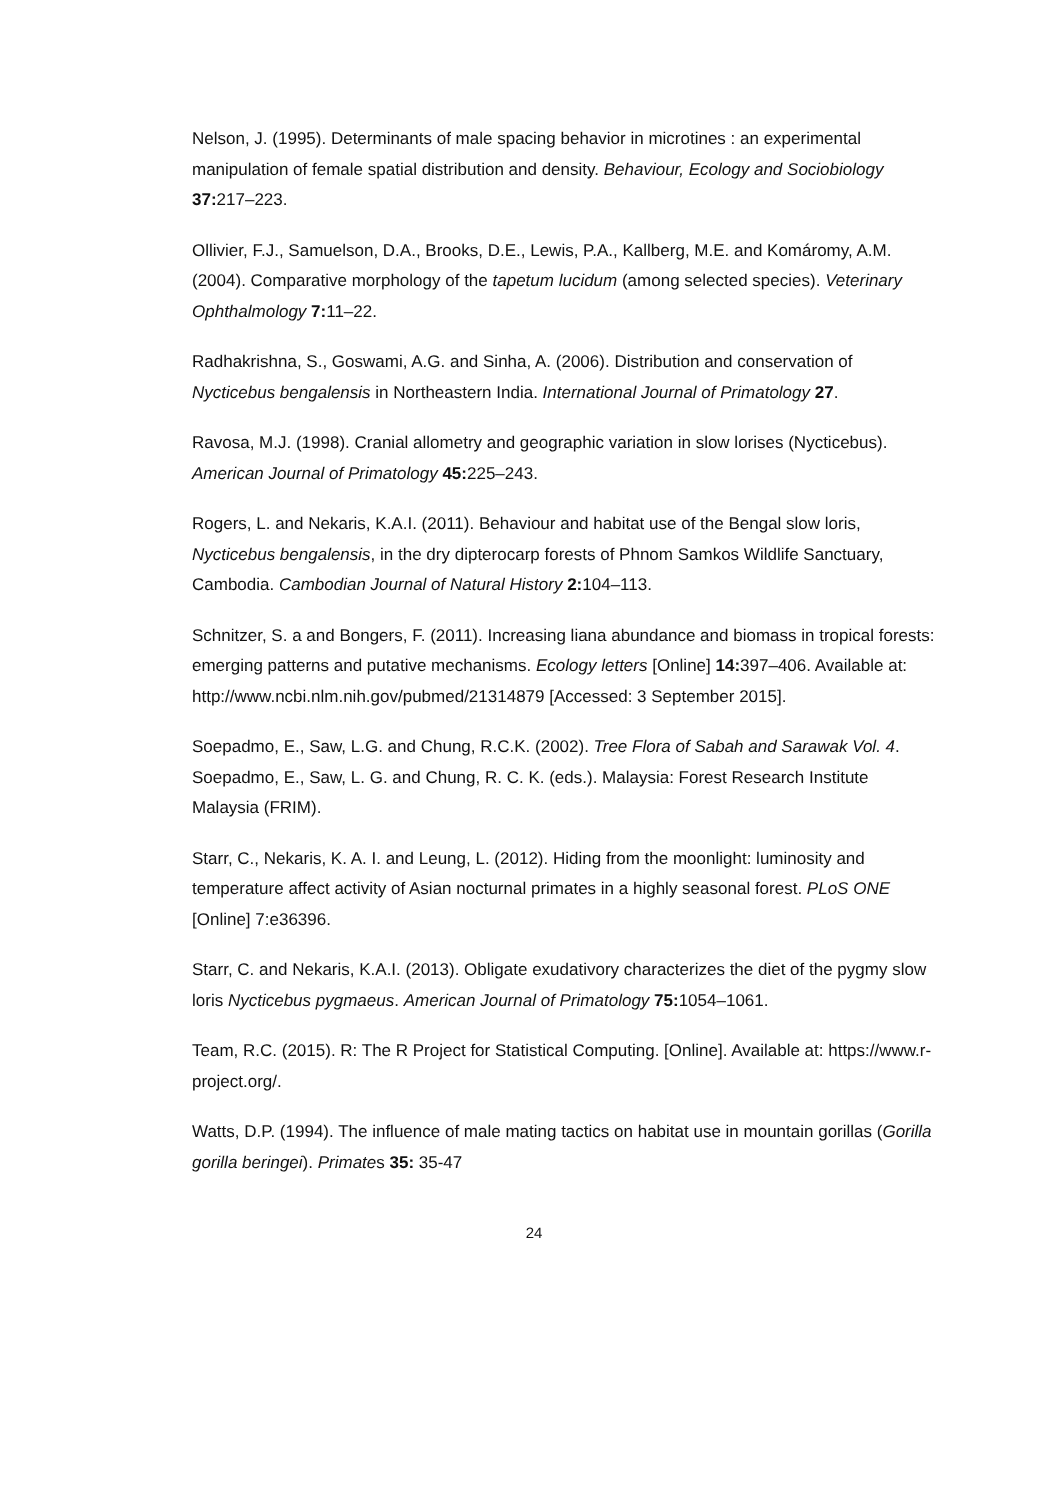Nelson, J. (1995). Determinants of male spacing behavior in microtines : an experimental manipulation of female spatial distribution and density. Behaviour, Ecology and Sociobiology 37: 217–223.
Ollivier, F.J., Samuelson, D.A., Brooks, D.E., Lewis, P.A., Kallberg, M.E. and Komáromy, A.M. (2004). Comparative morphology of the tapetum lucidum (among selected species). Veterinary Ophthalmology 7: 11–22.
Radhakrishna, S., Goswami, A.G. and Sinha, A. (2006). Distribution and conservation of Nycticebus bengalensis in Northeastern India. International Journal of Primatology 27.
Ravosa, M.J. (1998). Cranial allometry and geographic variation in slow lorises (Nycticebus). American Journal of Primatology 45: 225–243.
Rogers, L. and Nekaris, K.A.I. (2011). Behaviour and habitat use of the Bengal slow loris, Nycticebus bengalensis, in the dry dipterocarp forests of Phnom Samkos Wildlife Sanctuary, Cambodia. Cambodian Journal of Natural History 2: 104–113.
Schnitzer, S. a and Bongers, F. (2011). Increasing liana abundance and biomass in tropical forests: emerging patterns and putative mechanisms. Ecology letters [Online] 14: 397–406. Available at: http://www.ncbi.nlm.nih.gov/pubmed/21314879 [Accessed: 3 September 2015].
Soepadmo, E., Saw, L.G. and Chung, R.C.K. (2002). Tree Flora of Sabah and Sarawak Vol. 4. Soepadmo, E., Saw, L. G. and Chung, R. C. K. (eds.). Malaysia: Forest Research Institute Malaysia (FRIM).
Starr, C., Nekaris, K. A. I. and Leung, L. (2012). Hiding from the moonlight: luminosity and temperature affect activity of Asian nocturnal primates in a highly seasonal forest. PLoS ONE [Online] 7:e36396.
Starr, C. and Nekaris, K.A.I. (2013). Obligate exudativory characterizes the diet of the pygmy slow loris Nycticebus pygmaeus. American Journal of Primatology 75: 1054–1061.
Team, R.C. (2015). R: The R Project for Statistical Computing. [Online]. Available at: https://www.r-project.org/.
Watts, D.P. (1994). The influence of male mating tactics on habitat use in mountain gorillas (Gorilla gorilla beringei). Primates 35: 35-47
24